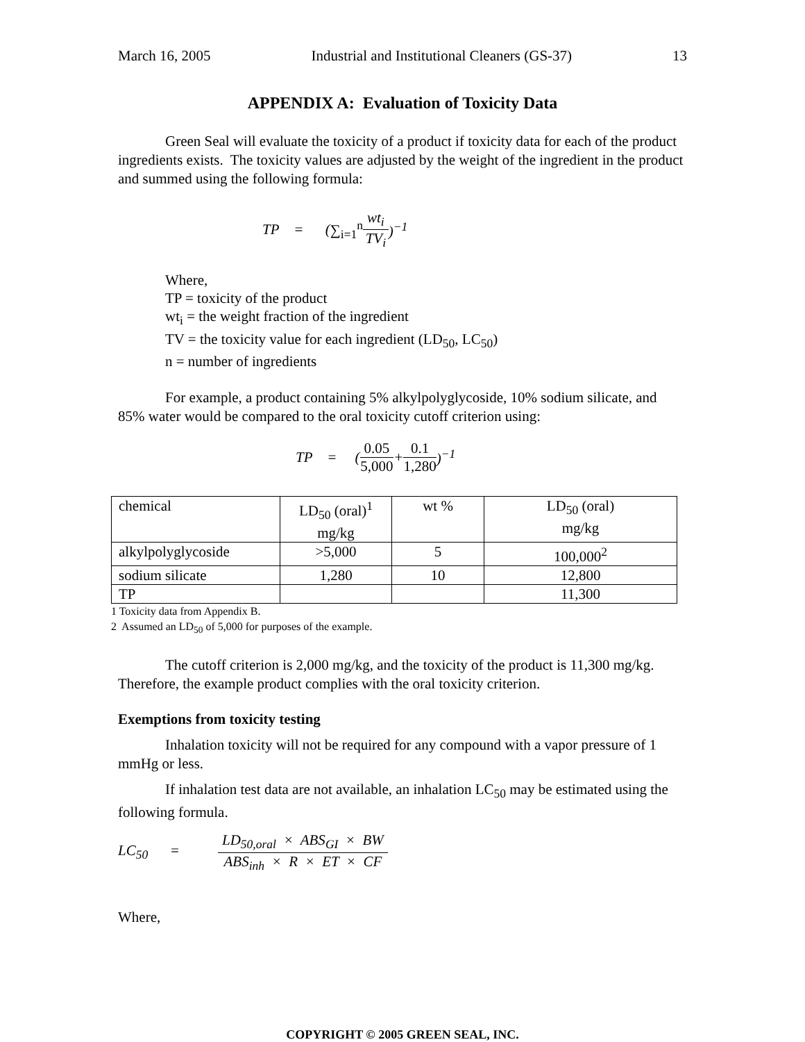March 16, 2005 Industrial and Institutional Cleaners (GS-37) 13
APPENDIX A: Evaluation of Toxicity Data
Green Seal will evaluate the toxicity of a product if toxicity data for each of the product ingredients exists. The toxicity values are adjusted by the weight of the ingredient in the product and summed using the following formula:
TP = (∑<sub>i=1</sub><sup>n</sup> wt<sub>i</sub> TV<sub>i</sub>)<sup>−1</sup>
Where,
TP = toxicity of the product
wt<sub>i</sub> = the weight fraction of the ingredient
TV = the toxicity value for each ingredient (LD<sub>50</sub>, LC<sub>50</sub>)
n = number of ingredients
For example, a product containing 5% alkylpolyglycoside, 10% sodium silicate, and 85% water would be compared to the oral toxicity cutoff criterion using:
TP = (0.05 5,000 + 0.1 1,280)<sup>−1</sup>
| chemical | LD<sub>50</sub> (oral)<sup>1</sup> mg/kg | wt % | LD<sub>50</sub> (oral) mg/kg |
| alkylpolyglycoside | >5,000 | 5 | 100,000<sup>2</sup> |
| sodium silicate | 1,280 | 10 | 12,800 |
| TP | | | 11,300 |
1 Toxicity data from Appendix B.
2 Assumed an LD<sub>50</sub> of 5,000 for purposes of the example.
The cutoff criterion is 2,000 mg/kg, and the toxicity of the product is 11,300 mg/kg. Therefore, the example product complies with the oral toxicity criterion.
Exemptions from toxicity testing
Inhalation toxicity will not be required for any compound with a vapor pressure of 1 mmHg or less.
If inhalation test data are not available, an inhalation LC<sub>50</sub> may be estimated using the following formula.
LC<sub>50</sub> = LD<sub>50,oral</sub> × ABS<sub>GI</sub> × BW ABS<sub>inh</sub> × R × ET × CF
Where,
COPYRIGHT © 2005 GREEN SEAL, INC.